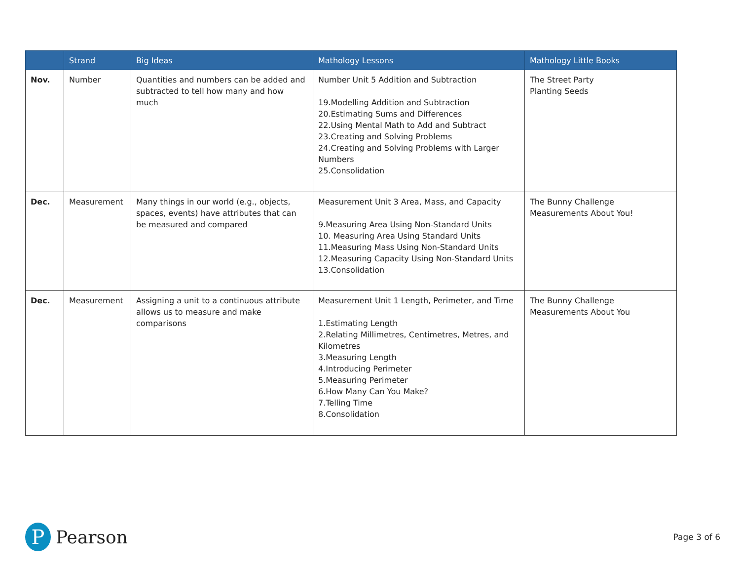| | Strand | Big Ideas | Mathology Lessons | Mathology Little Books |
| --- | --- | --- | --- | --- |
| Nov. | Number | Quantities and numbers can be added and subtracted to tell how many and how much | Number Unit 5 Addition and Subtraction 19.Modelling Addition and Subtraction 20.Estimating Sums and Differences 22.Using Mental Math to Add and Subtract 23.Creating and Solving Problems 24.Creating and Solving Problems with Larger Numbers 25.Consolidation | The Street Party Planting Seeds |
| Dec. | Measurement | Many things in our world (e.g., objects, spaces, events) have attributes that can be measured and compared | Measurement Unit 3 Area, Mass, and Capacity 9.Measuring Area Using Non-Standard Units 10. Measuring Area Using Standard Units 11.Measuring Mass Using Non-Standard Units 12.Measuring Capacity Using Non-Standard Units 13.Consolidation | The Bunny Challenge Measurements About You! |
| Dec. | Measurement | Assigning a unit to a continuous attribute allows us to measure and make comparisons | Measurement Unit 1 Length, Perimeter, and Time 1.Estimating Length 2.Relating Millimetres, Centimetres, Metres, and Kilometres 3.Measuring Length 4.Introducing Perimeter 5.Measuring Perimeter 6.How Many Can You Make? 7.Telling Time 8.Consolidation | The Bunny Challenge Measurements About You |
P
Pearson
Page 3 of 6